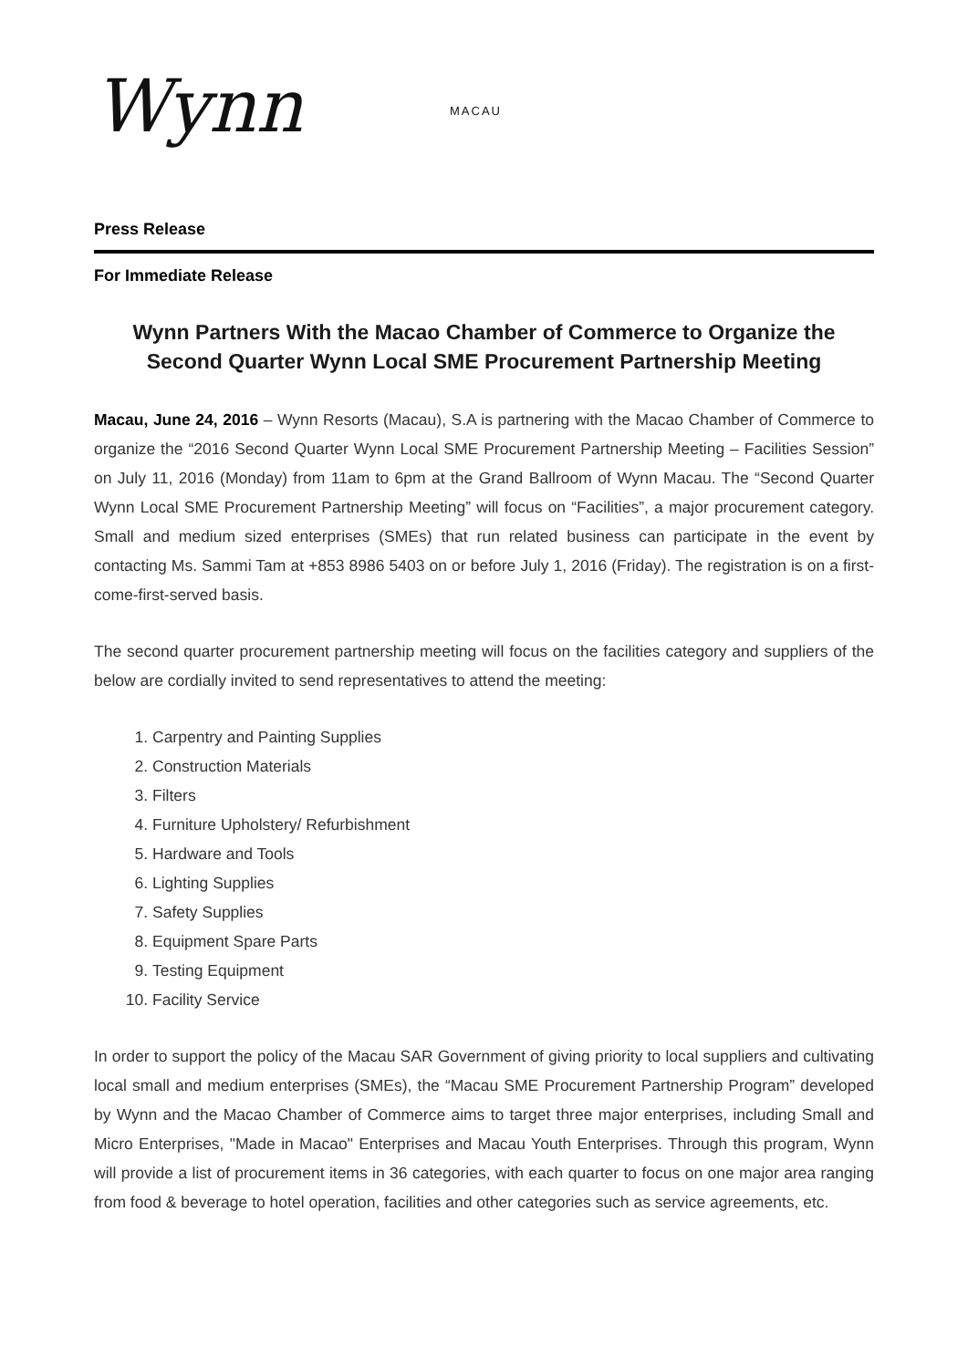Wynn MACAU
Press Release
For Immediate Release
Wynn Partners With the Macao Chamber of Commerce to Organize the Second Quarter Wynn Local SME Procurement Partnership Meeting
Macau, June 24, 2016 – Wynn Resorts (Macau), S.A is partnering with the Macao Chamber of Commerce to organize the “2016 Second Quarter Wynn Local SME Procurement Partnership Meeting – Facilities Session” on July 11, 2016 (Monday) from 11am to 6pm at the Grand Ballroom of Wynn Macau. The “Second Quarter Wynn Local SME Procurement Partnership Meeting” will focus on “Facilities”, a major procurement category. Small and medium sized enterprises (SMEs) that run related business can participate in the event by contacting Ms. Sammi Tam at +853 8986 5403 on or before July 1, 2016 (Friday). The registration is on a first-come-first-served basis.
The second quarter procurement partnership meeting will focus on the facilities category and suppliers of the below are cordially invited to send representatives to attend the meeting:
1. Carpentry and Painting Supplies
2. Construction Materials
3. Filters
4. Furniture Upholstery/ Refurbishment
5. Hardware and Tools
6. Lighting Supplies
7. Safety Supplies
8. Equipment Spare Parts
9. Testing Equipment
10. Facility Service
In order to support the policy of the Macau SAR Government of giving priority to local suppliers and cultivating local small and medium enterprises (SMEs), the “Macau SME Procurement Partnership Program” developed by Wynn and the Macao Chamber of Commerce aims to target three major enterprises, including Small and Micro Enterprises, "Made in Macao" Enterprises and Macau Youth Enterprises. Through this program, Wynn will provide a list of procurement items in 36 categories, with each quarter to focus on one major area ranging from food & beverage to hotel operation, facilities and other categories such as service agreements, etc.